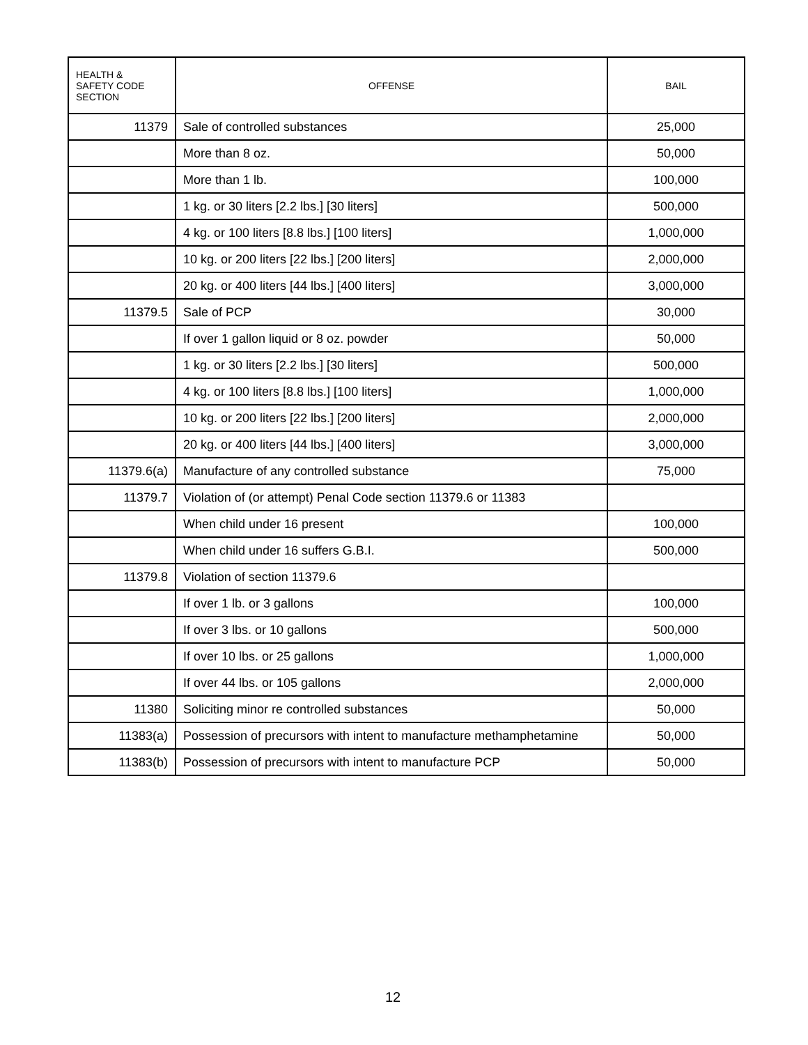| HEALTH & SAFETY CODE SECTION | OFFENSE | BAIL |
| --- | --- | --- |
| 11379 | Sale of controlled substances | 25,000 |
| | More than 8 oz. | 50,000 |
| | More than 1 lb. | 100,000 |
| | 1 kg. or 30 liters [2.2 lbs.] [30 liters] | 500,000 |
| | 4 kg. or 100 liters [8.8 lbs.] [100 liters] | 1,000,000 |
| | 10 kg. or 200 liters [22 lbs.] [200 liters] | 2,000,000 |
| | 20 kg. or 400 liters [44 lbs.] [400 liters] | 3,000,000 |
| 11379.5 | Sale of PCP | 30,000 |
| | If over 1 gallon liquid or 8 oz. powder | 50,000 |
| | 1 kg. or 30 liters [2.2 lbs.] [30 liters] | 500,000 |
| | 4 kg. or 100 liters [8.8 lbs.] [100 liters] | 1,000,000 |
| | 10 kg. or 200 liters [22 lbs.] [200 liters] | 2,000,000 |
| | 20 kg. or 400 liters [44 lbs.] [400 liters] | 3,000,000 |
| 11379.6(a) | Manufacture of any controlled substance | 75,000 |
| 11379.7 | Violation of (or attempt) Penal Code section 11379.6 or 11383 | |
| | When child under 16 present | 100,000 |
| | When child under 16 suffers G.B.I. | 500,000 |
| 11379.8 | Violation of section 11379.6 | |
| | If over 1 lb. or 3 gallons | 100,000 |
| | If over 3 lbs. or 10 gallons | 500,000 |
| | If over 10 lbs. or 25 gallons | 1,000,000 |
| | If over 44 lbs. or 105 gallons | 2,000,000 |
| 11380 | Soliciting minor re controlled substances | 50,000 |
| 11383(a) | Possession of precursors with intent to manufacture methamphetamine | 50,000 |
| 11383(b) | Possession of precursors with intent to manufacture PCP | 50,000 |
12